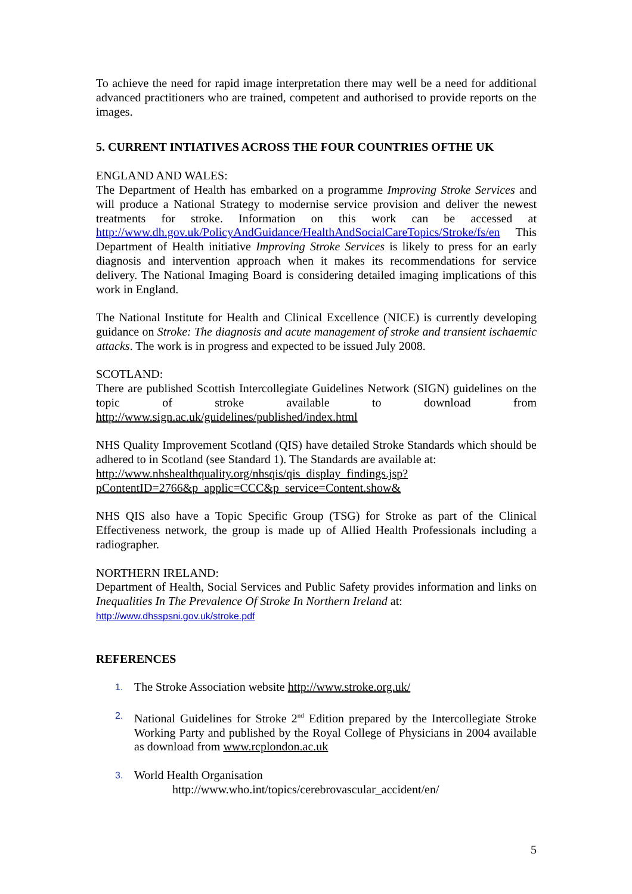To achieve the need for rapid image interpretation there may well be a need for additional advanced practitioners who are trained, competent and authorised to provide reports on the images.
5. CURRENT INTIATIVES ACROSS THE FOUR COUNTRIES OFTHE UK
ENGLAND AND WALES:
The Department of Health has embarked on a programme Improving Stroke Services and will produce a National Strategy to modernise service provision and deliver the newest treatments for stroke. Information on this work can be accessed at http://www.dh.gov.uk/PolicyAndGuidance/HealthAndSocialCareTopics/Stroke/fs/en This Department of Health initiative Improving Stroke Services is likely to press for an early diagnosis and intervention approach when it makes its recommendations for service delivery. The National Imaging Board is considering detailed imaging implications of this work in England.
The National Institute for Health and Clinical Excellence (NICE) is currently developing guidance on Stroke: The diagnosis and acute management of stroke and transient ischaemic attacks. The work is in progress and expected to be issued July 2008.
SCOTLAND:
There are published Scottish Intercollegiate Guidelines Network (SIGN) guidelines on the topic of stroke available to download from http://www.sign.ac.uk/guidelines/published/index.html
NHS Quality Improvement Scotland (QIS) have detailed Stroke Standards which should be adhered to in Scotland (see Standard 1). The Standards are available at:
http://www.nhshealthquality.org/nhsqis/qis_display_findings.jsp?pContentID=2766&p_applic=CCC&p_service=Content.show&
NHS QIS also have a Topic Specific Group (TSG) for Stroke as part of the Clinical Effectiveness network, the group is made up of Allied Health Professionals including a radiographer.
NORTHERN IRELAND:
Department of Health, Social Services and Public Safety provides information and links on Inequalities In The Prevalence Of Stroke In Northern Ireland at:
http://www.dhsspsni.gov.uk/stroke.pdf
REFERENCES
1. The Stroke Association website http://www.stroke.org.uk/
2. National Guidelines for Stroke 2<sup>nd</sup> Edition prepared by the Intercollegiate Stroke Working Party and published by the Royal College of Physicians in 2004 available as download from www.rcplondon.ac.uk
3. World Health Organisation
http://www.who.int/topics/cerebrovascular_accident/en/
5